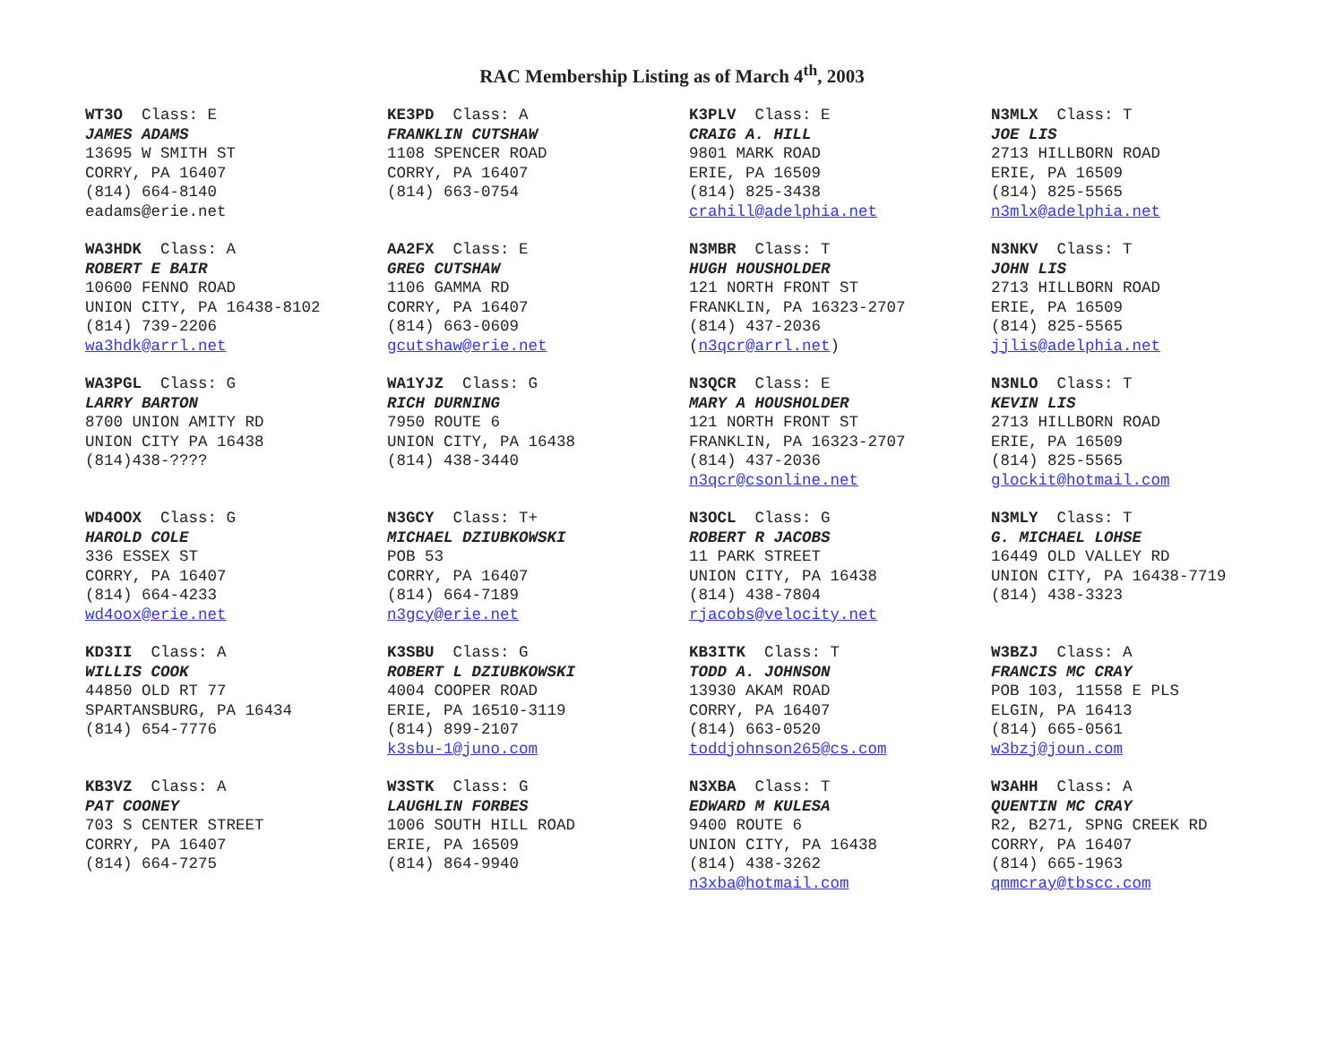RAC Membership Listing as of March 4<sup>th</sup>, 2003
WT3O Class: E
JAMES ADAMS
13695 W SMITH ST
CORRY, PA 16407
(814) 664-8140
eadams@erie.net
WA3HDK Class: A
ROBERT E BAIR
10600 FENNO ROAD
UNION CITY, PA 16438-8102
(814) 739-2206
wa3hdk@arrl.net
WA3PGL Class: G
LARRY BARTON
8700 UNION AMITY RD
UNION CITY PA 16438
(814)438-????
WD4OOX Class: G
HAROLD COLE
336 ESSEX ST
CORRY, PA 16407
(814) 664-4233
wd4oox@erie.net
KD3II Class: A
WILLIS COOK
44850 OLD RT 77
SPARTANSBURG, PA 16434
(814) 654-7776
KB3VZ Class: A
PAT COONEY
703 S CENTER STREET
CORRY, PA 16407
(814) 664-7275
KE3PD Class: A
FRANKLIN CUTSHAW
1108 SPENCER ROAD
CORRY, PA 16407
(814) 663-0754
AA2FX Class: E
GREG CUTSHAW
1106 GAMMA RD
CORRY, PA 16407
(814) 663-0609
gcutshaw@erie.net
WA1YJZ Class: G
RICH DURNING
7950 ROUTE 6
UNION CITY, PA 16438
(814) 438-3440
N3GCY Class: T+
MICHAEL DZIUBKOWSKI
POB 53
CORRY, PA 16407
(814) 664-7189
n3gcy@erie.net
K3SBU Class: G
ROBERT L DZIUBKOWSKI
4004 COOPER ROAD
ERIE, PA 16510-3119
(814) 899-2107
k3sbu-1@juno.com
W3STK Class: G
LAUGHLIN FORBES
1006 SOUTH HILL ROAD
ERIE, PA 16509
(814) 864-9940
K3PLV Class: E
CRAIG A. HILL
9801 MARK ROAD
ERIE, PA 16509
(814) 825-3438
crahill@adelphia.net
N3MBR Class: T
HUGH HOUSHOLDER
121 NORTH FRONT ST
FRANKLIN, PA 16323-2707
(814) 437-2036
(n3qcr@arrl.net)
N3QCR Class: E
MARY A HOUSHOLDER
121 NORTH FRONT ST
FRANKLIN, PA 16323-2707
(814) 437-2036
n3qcr@csonline.net
N3OCL Class: G
ROBERT R JACOBS
11 PARK STREET
UNION CITY, PA 16438
(814) 438-7804
rjacobs@velocity.net
KB3ITK Class: T
TODD A. JOHNSON
13930 AKAM ROAD
CORRY, PA 16407
(814) 663-0520
toddjohnson265@cs.com
N3XBA Class: T
EDWARD M KULESA
9400 ROUTE 6
UNION CITY, PA 16438
(814) 438-3262
n3xba@hotmail.com
N3MLX Class: T
JOE LIS
2713 HILLBORN ROAD
ERIE, PA 16509
(814) 825-5565
n3mlx@adelphia.net
N3NKV Class: T
JOHN LIS
2713 HILLBORN ROAD
ERIE, PA 16509
(814) 825-5565
jjlis@adelphia.net
N3NLO Class: T
KEVIN LIS
2713 HILLBORN ROAD
ERIE, PA 16509
(814) 825-5565
glockit@hotmail.com
N3MLY Class: T
G. MICHAEL LOHSE
16449 OLD VALLEY RD
UNION CITY, PA 16438-7719
(814) 438-3323
W3BZJ Class: A
FRANCIS MC CRAY
POB 103, 11558 E PLS
ELGIN, PA 16413
(814) 665-0561
w3bzj@joun.com
W3AHH Class: A
QUENTIN MC CRAY
R2, B271, SPNG CREEK RD
CORRY, PA 16407
(814) 665-1963
qmmcray@tbscc.com